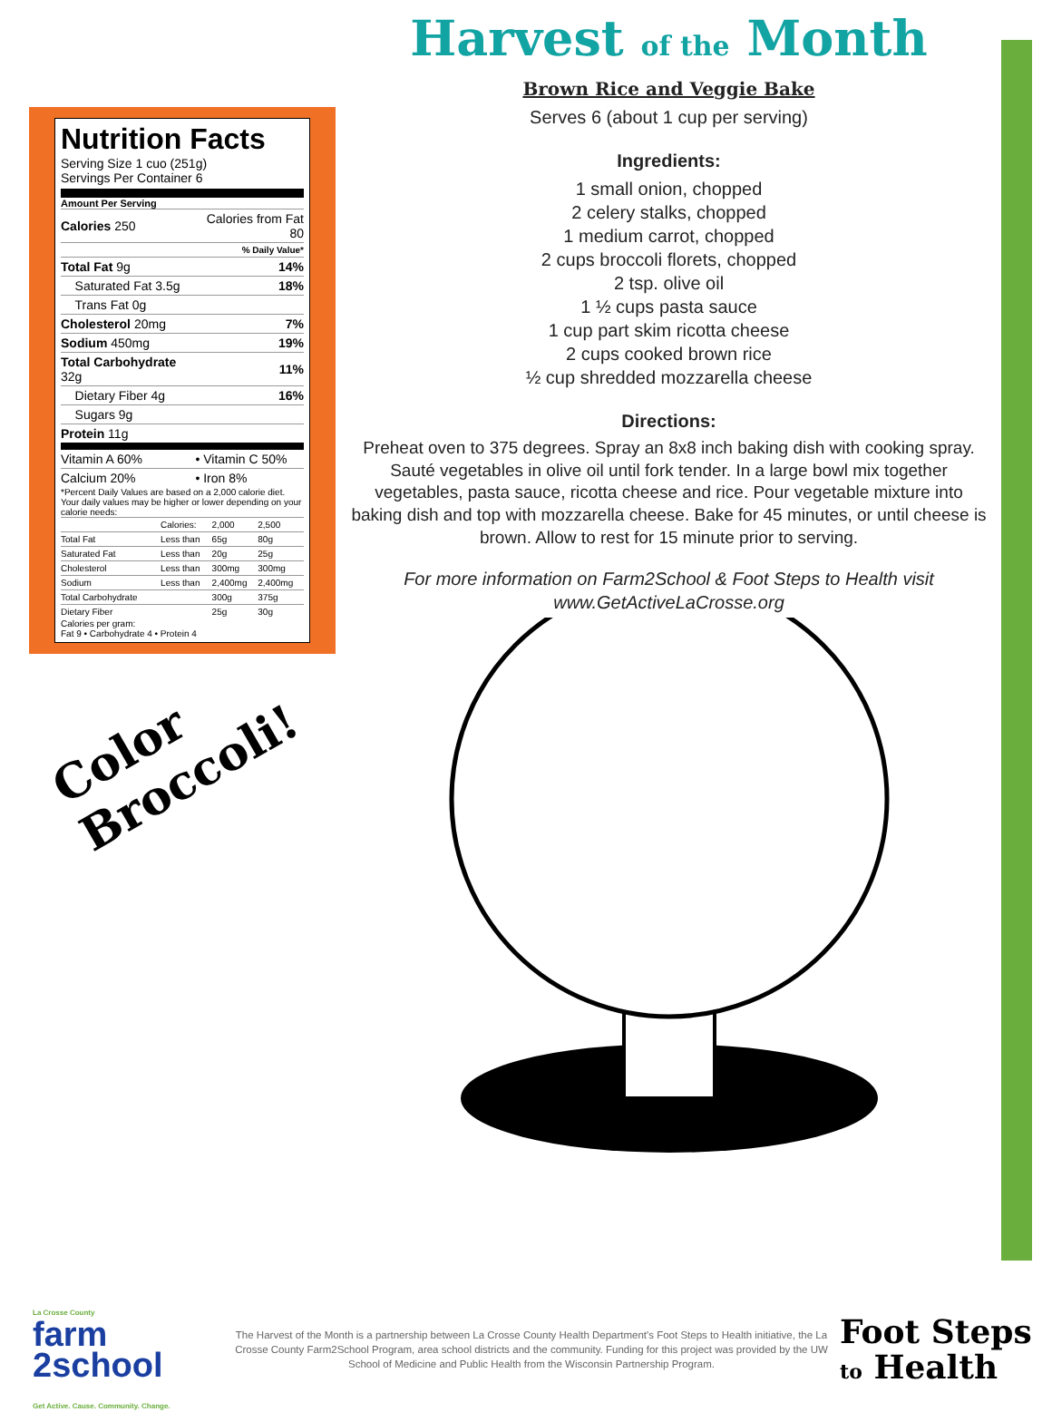Harvest of the Month
Brown Rice and Veggie Bake
Serves 6 (about 1 cup per serving)
Ingredients:
1 small onion, chopped
2 celery stalks, chopped
1 medium carrot, chopped
2 cups broccoli florets, chopped
2 tsp. olive oil
1 ½ cups pasta sauce
1 cup part skim ricotta cheese
2 cups cooked brown rice
½ cup shredded mozzarella cheese
Directions:
Preheat oven to 375 degrees. Spray an 8x8 inch baking dish with cooking spray. Sauté vegetables in olive oil until fork tender. In a large bowl mix together vegetables, pasta sauce, ricotta cheese and rice. Pour vegetable mixture into baking dish and top with mozzarella cheese. Bake for 45 minutes, or until cheese is brown. Allow to rest for 15 minute prior to serving.
For more information on Farm2School & Foot Steps to Health visit
www.GetActiveLaCrosse.org
Nutrition Facts
Serving Size 1 cuo (251g)
Servings Per Container 6
Amount Per Serving
| Calories 250 | Calories from Fat 80 |
| | % Daily Value* |
| Total Fat 9g | 14% |
| Saturated Fat 3.5g | 18% |
| Trans Fat 0g | |
| Cholesterol 20mg | 7% |
| Sodium 450mg | 19% |
| Total Carbohydrate 32g | 11% |
| Dietary Fiber 4g | 16% |
| Sugars 9g | |
| Protein 11g | |
| Vitamin A 60% | • Vitamin C 50% |
| Calcium 20% | • Iron 8% |
*Percent Daily Values are based on a 2,000 calorie diet. Your daily values may be higher or lower depending on your calorie needs:
| | Calories: | 2,000 | 2,500 |
| Total Fat | Less than | 65g | 80g |
| Saturated Fat | Less than | 20g | 25g |
| Cholesterol | Less than | 300mg | 300mg |
| Sodium | Less than | 2,400mg | 2,400mg |
| Total Carbohydrate | | 300g | 375g |
| Dietary Fiber | | 25g | 30g |
Calories per gram:
Fat 9 • Carbohydrate 4 • Protein 4
Color
Broccoli!
La Crosse County
farm
2school
Get Active. Cause. Community. Change.
The Harvest of the Month is a partnership between La Crosse County Health Department's Foot Steps to Health initiative, the La Crosse County Farm2School Program, area school districts and the community. Funding for this project was provided by the UW School of Medicine and Public Health from the Wisconsin Partnership Program.
Foot Steps
to Health